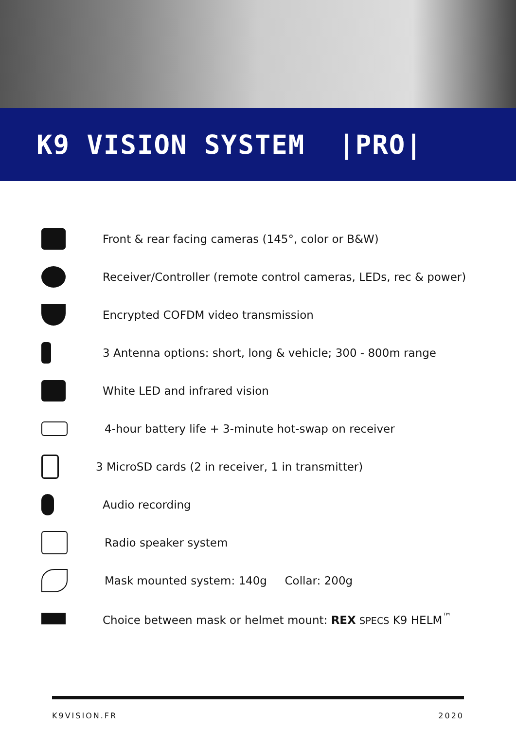K9 VISION SYSTEM |PRO|
Front & rear facing cameras (145°, color or B&W)
Receiver/Controller (remote control cameras, LEDs, rec & power)
Encrypted COFDM video transmission
3 Antenna options: short, long & vehicle; 300 - 800m range
White LED and infrared vision
4-hour battery life + 3-minute hot-swap on receiver
3 MicroSD cards (2 in receiver, 1 in transmitter)
Audio recording
Radio speaker system
Mask mounted system: 140g Collar: 200g
Choice between mask or helmet mount: REX SPECS K9 HELM<sup>™</sup>
K9VISION.FR 2020